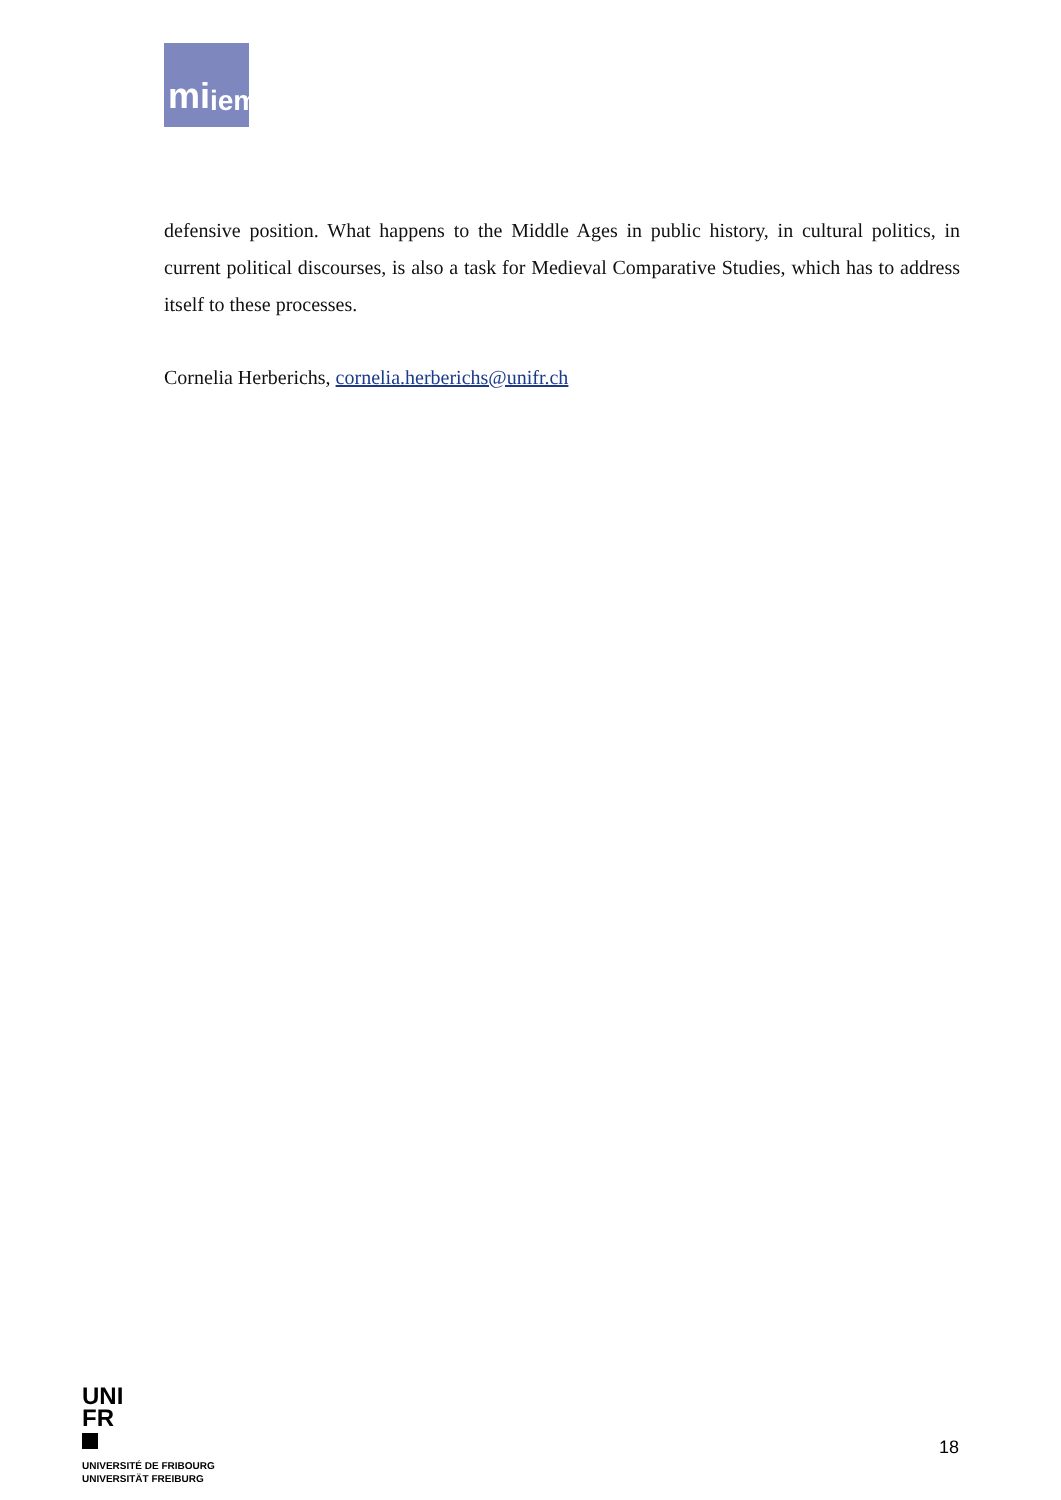mi iem
defensive position. What happens to the Middle Ages in public history, in cultural politics, in current political discourses, is also a task for Medieval Comparative Studies, which has to address itself to these processes.
Cornelia Herberichs, cornelia.herberichs@unifr.ch
UNI
FR
UNIVERSITÉ DE FRIBOURG
UNIVERSITÄT FREIBURG
18